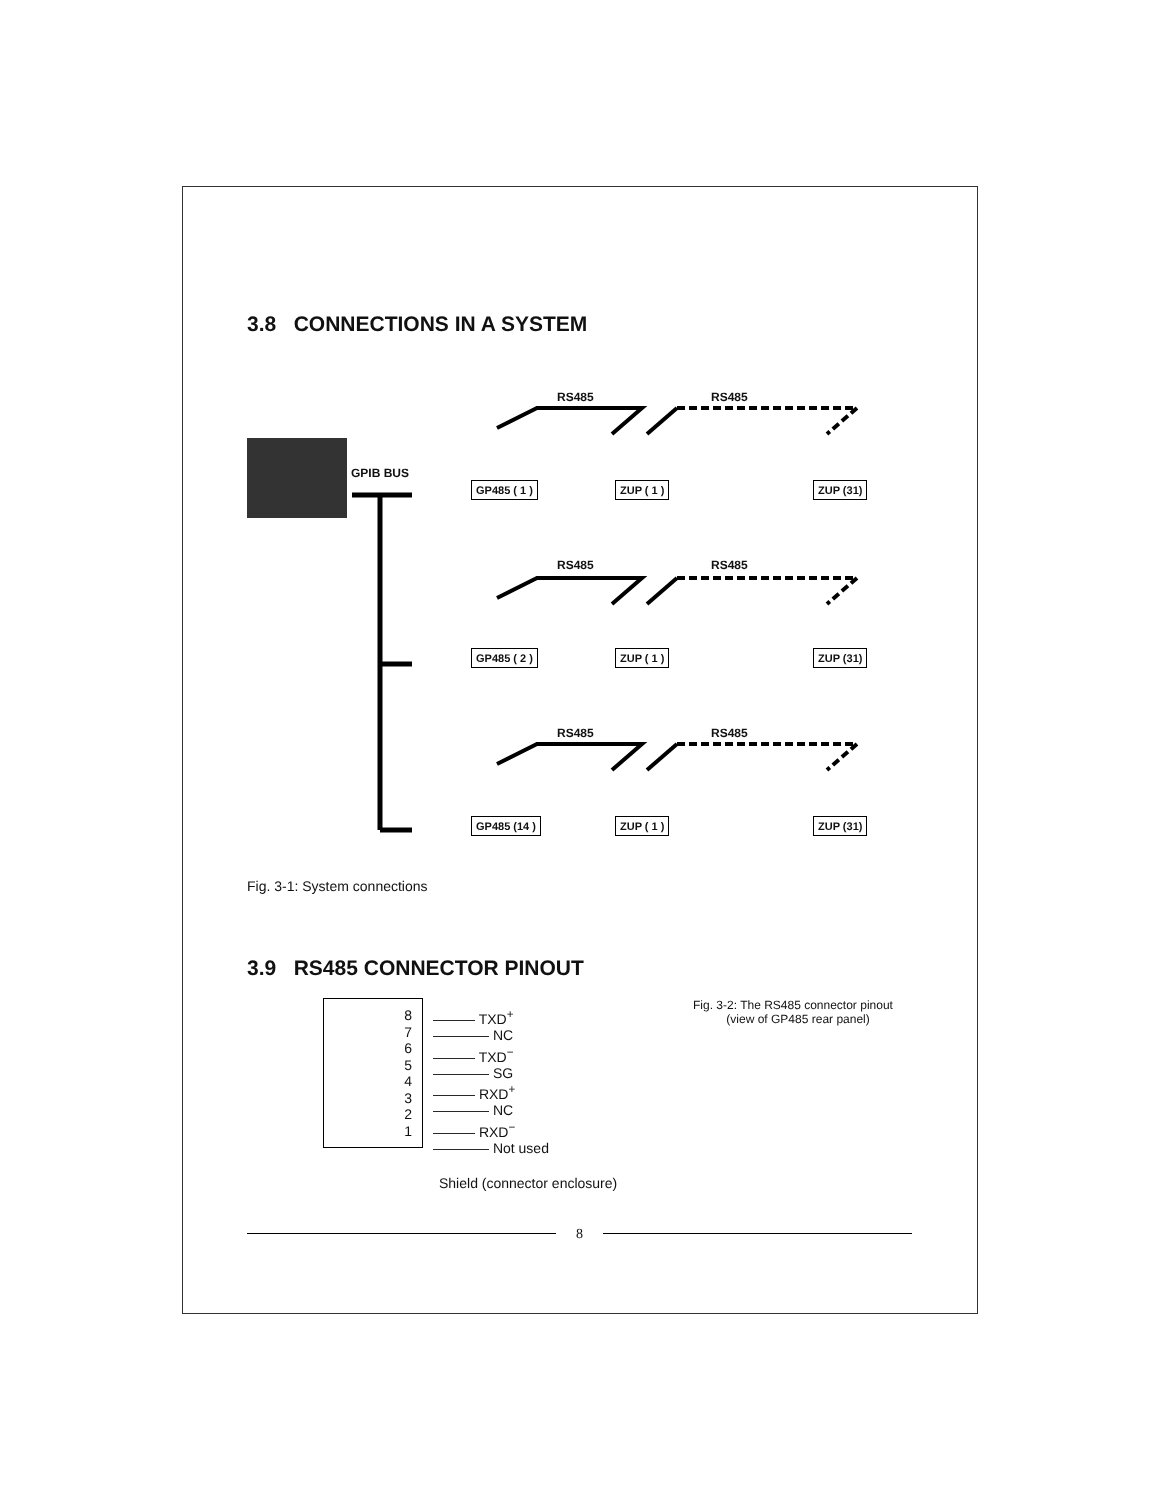3.8 CONNECTIONS IN A SYSTEM
GPIB BUS
RS485 RS485
GP485 ( 1 ) ZUP ( 1 ) ZUP (31)
RS485 RS485
GP485 ( 2 ) ZUP ( 1 ) ZUP (31)
RS485 RS485
GP485 (14 ) ZUP ( 1 ) ZUP (31)
Fig. 3-1: System connections
3.9 RS485 CONNECTOR PINOUT
8
7
6
5
4
3
2
1
——— TXD<sup>+</sup>
———— NC
——— TXD<sup>−</sup>
———— SG
——— RXD<sup>+</sup>
———— NC
——— RXD<sup>−</sup>
———— Not used
Fig. 3-2: The RS485 connector pinout
(view of GP485 rear panel)
Shield (connector enclosure)
8